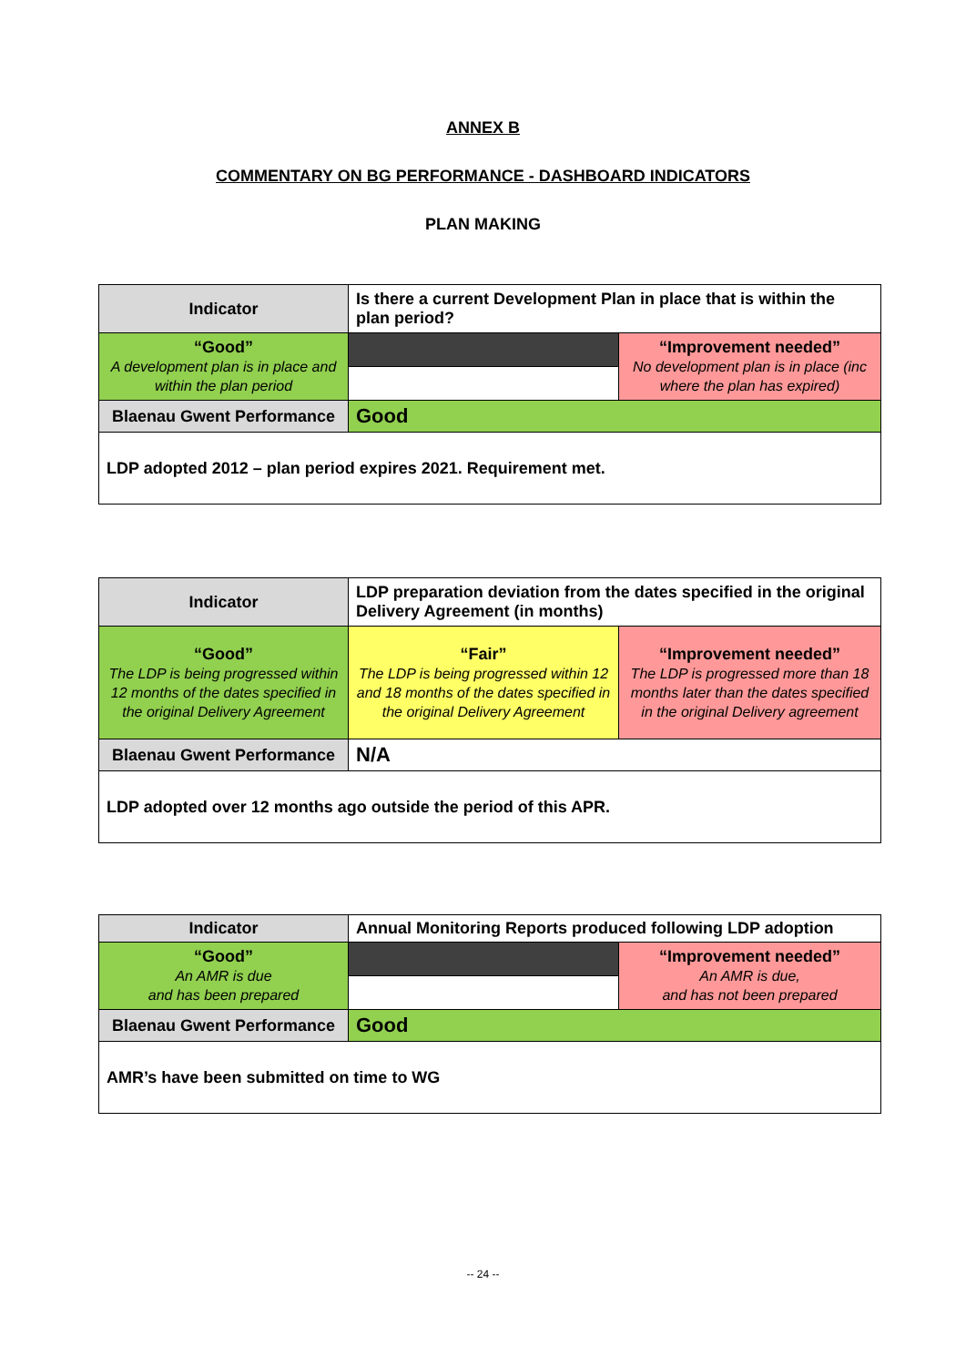ANNEX B
COMMENTARY ON BG PERFORMANCE - DASHBOARD INDICATORS
PLAN MAKING
| Indicator | Is there a current Development Plan in place that is within the plan period? | |
| “Good” A development plan is in place and within the plan period | | “Improvement needed” No development plan is in place (inc where the plan has expired) |
| Blaenau Gwent Performance | Good | |
| LDP adopted 2012 – plan period expires 2021. Requirement met. | | |
| Indicator | LDP preparation deviation from the dates specified in the original Delivery Agreement (in months) | |
| “Good” The LDP is being progressed within 12 months of the dates specified in the original Delivery Agreement | “Fair” The LDP is being progressed within 12 and 18 months of the dates specified in the original Delivery Agreement | “Improvement needed” The LDP is progressed more than 18 months later than the dates specified in the original Delivery agreement |
| Blaenau Gwent Performance | N/A | |
| LDP adopted over 12 months ago outside the period of this APR. | | |
| Indicator | Annual Monitoring Reports produced following LDP adoption | |
| “Good” An AMR is due and has been prepared | | “Improvement needed” An AMR is due, and has not been prepared |
| Blaenau Gwent Performance | Good | |
| AMR’s have been submitted on time to WG | | |
-- 24 --